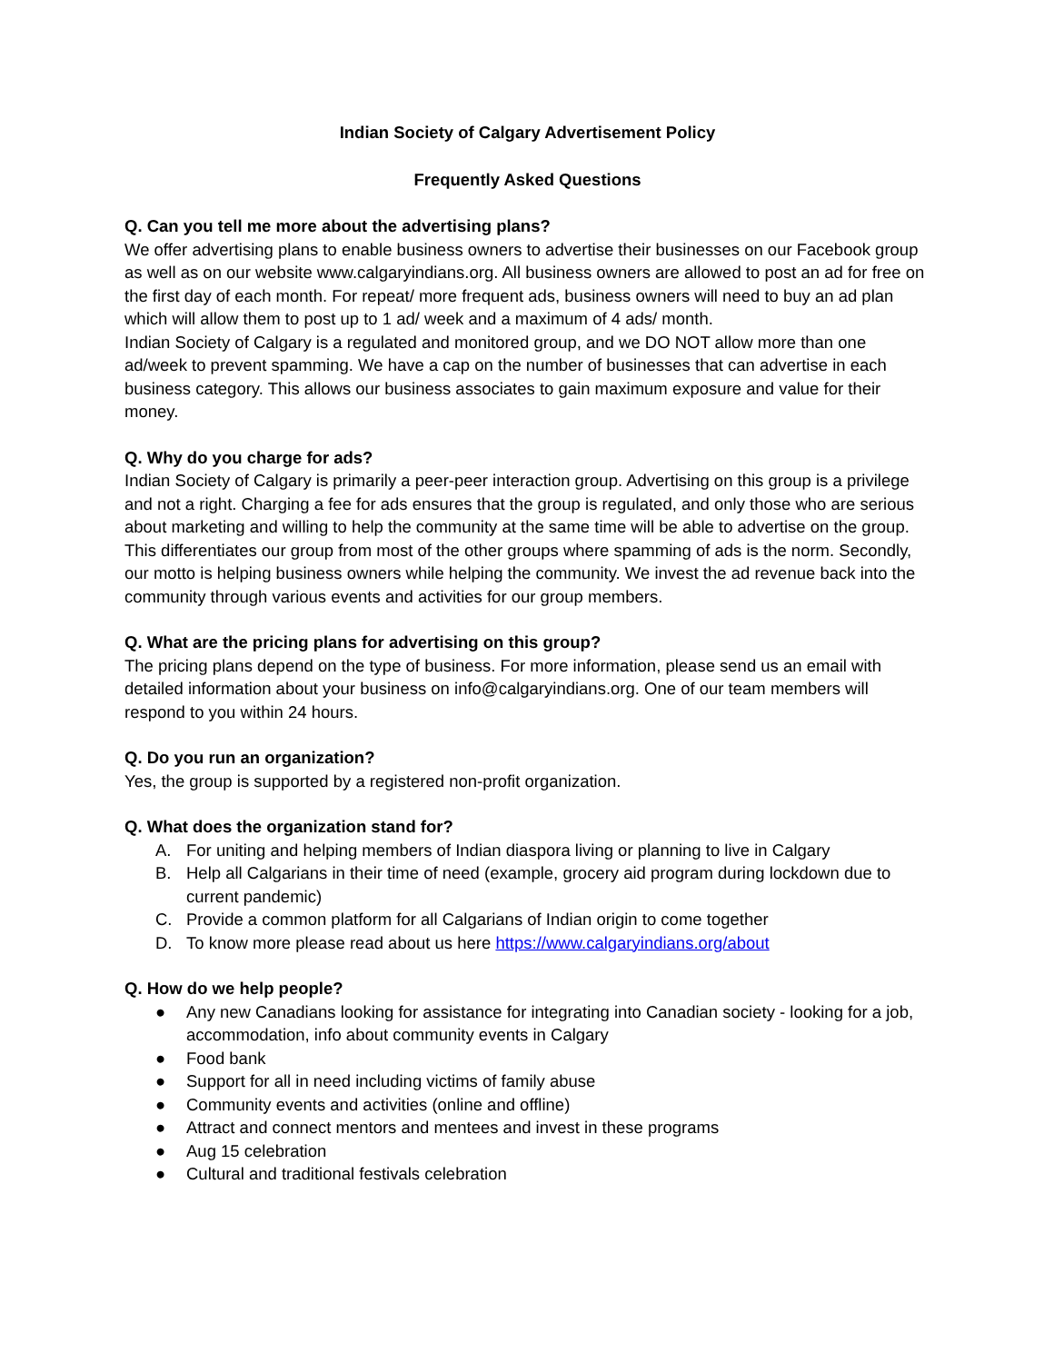Indian Society of Calgary Advertisement Policy
Frequently Asked Questions
Q. Can you tell me more about the advertising plans?
We offer advertising plans to enable business owners to advertise their businesses on our Facebook group as well as on our website www.calgaryindians.org. All business owners are allowed to post an ad for free on the first day of each month. For repeat/ more frequent ads, business owners will need to buy an ad plan which will allow them to post up to 1 ad/ week and a maximum of 4 ads/ month.
Indian Society of Calgary is a regulated and monitored group, and we DO NOT allow more than one ad/week to prevent spamming. We have a cap on the number of businesses that can advertise in each business category. This allows our business associates to gain maximum exposure and value for their money.
Q. Why do you charge for ads?
Indian Society of Calgary is primarily a peer-peer interaction group. Advertising on this group is a privilege and not a right. Charging a fee for ads ensures that the group is regulated, and only those who are serious about marketing and willing to help the community at the same time will be able to advertise on the group. This differentiates our group from most of the other groups where spamming of ads is the norm. Secondly, our motto is helping business owners while helping the community. We invest the ad revenue back into the community through various events and activities for our group members.
Q. What are the pricing plans for advertising on this group?
The pricing plans depend on the type of business. For more information, please send us an email with detailed information about your business on info@calgaryindians.org. One of our team members will respond to you within 24 hours.
Q. Do you run an organization?
Yes, the group is supported by a registered non-profit organization.
Q. What does the organization stand for?
A. For uniting and helping members of Indian diaspora living or planning to live in Calgary
B. Help all Calgarians in their time of need (example, grocery aid program during lockdown due to current pandemic)
C. Provide a common platform for all Calgarians of Indian origin to come together
D. To know more please read about us here https://www.calgaryindians.org/about
Q. How do we help people?
● Any new Canadians looking for assistance for integrating into Canadian society - looking for a job, accommodation, info about community events in Calgary
● Food bank
● Support for all in need including victims of family abuse
● Community events and activities (online and offline)
● Attract and connect mentors and mentees and invest in these programs
● Aug 15 celebration
● Cultural and traditional festivals celebration